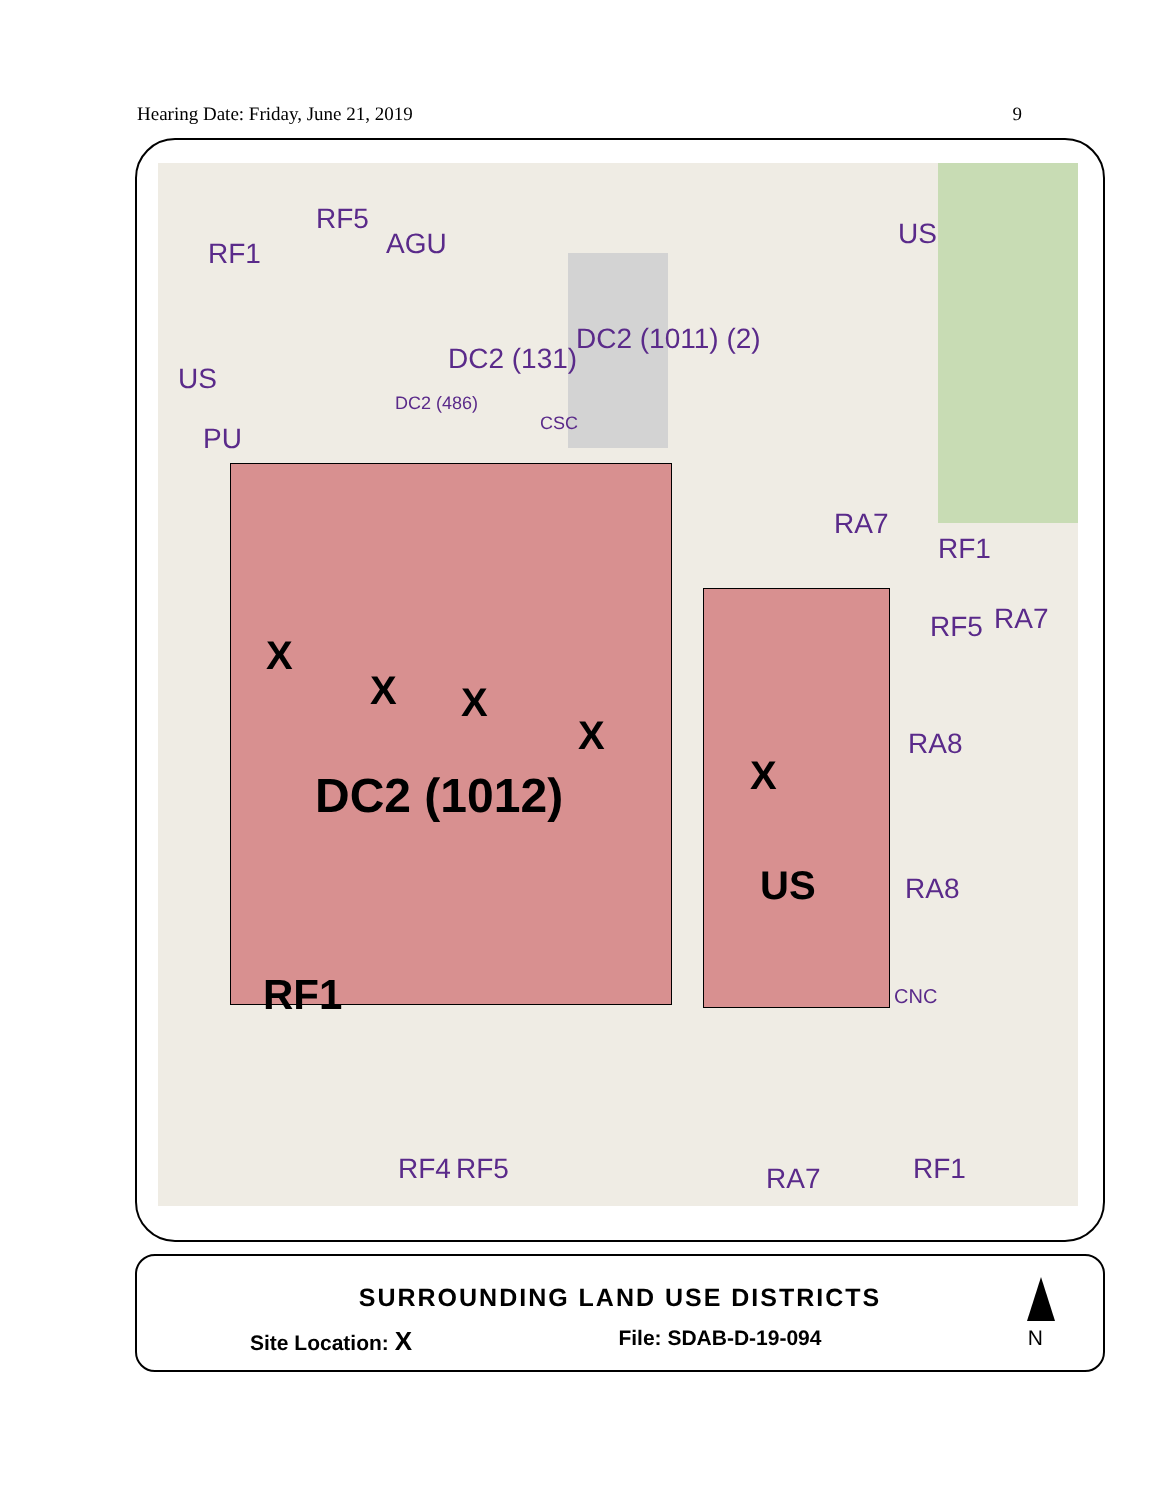Hearing Date: Friday, June 21, 2019 9
RF1
RF5
AGU US
DC2 (131)
DC2 (1011) (2)
US
PU
DC2 (486)
CSC
RA7
RF1
RF5 RA7
RA8
RA8
CNC
RF4 RF5 RA7 RF1
X
X X
X
X DC2 (1012)
US
RF1
SURROUNDING LAND USE DISTRICTS
Site Location: X File: SDAB-D-19-094 N